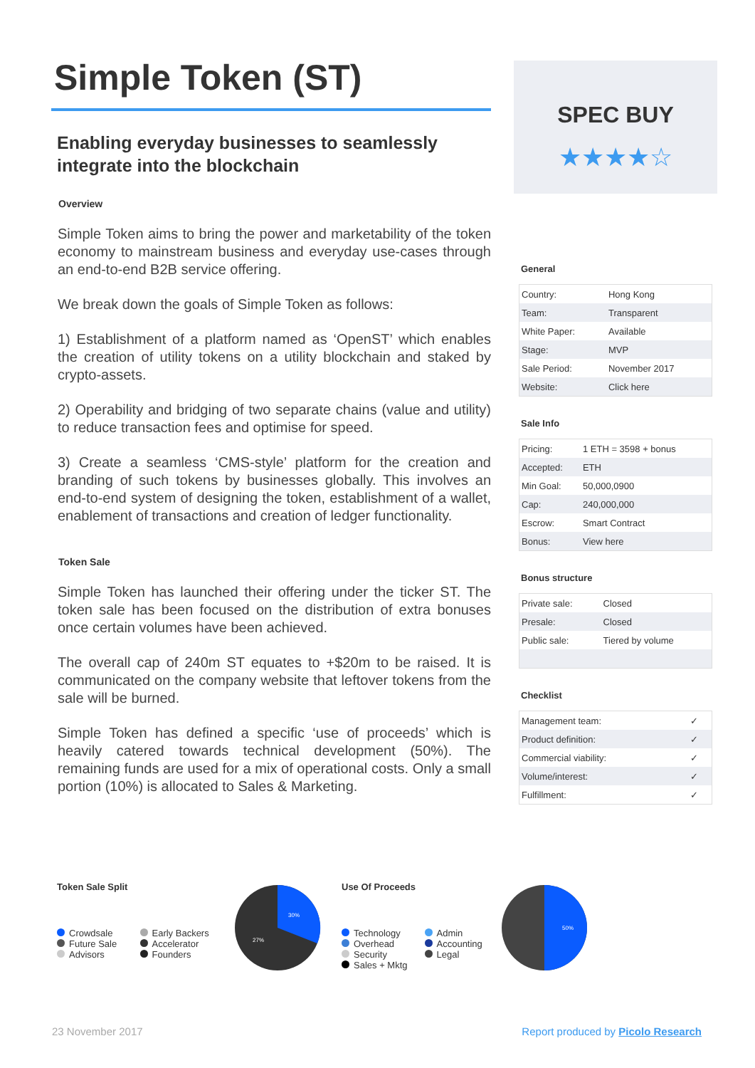Simple Token (ST)
Enabling everyday businesses to seamlessly integrate into the blockchain
Overview
Simple Token aims to bring the power and marketability of the token economy to mainstream business and everyday use-cases through an end-to-end B2B service offering.
We break down the goals of Simple Token as follows:
1) Establishment of a platform named as ‘OpenST’ which enables the creation of utility tokens on a utility blockchain and staked by crypto-assets.
2) Operability and bridging of two separate chains (value and utility) to reduce transaction fees and optimise for speed.
3) Create a seamless ‘CMS-style’ platform for the creation and branding of such tokens by businesses globally. This involves an end-to-end system of designing the token, establishment of a wallet, enablement of transactions and creation of ledger functionality.
Token Sale
Simple Token has launched their offering under the ticker ST. The token sale has been focused on the distribution of extra bonuses once certain volumes have been achieved.
The overall cap of 240m ST equates to +$20m to be raised. It is communicated on the company website that leftover tokens from the sale will be burned.
Simple Token has defined a specific ‘use of proceeds’ which is heavily catered towards technical development (50%). The remaining funds are used for a mix of operational costs. Only a small portion (10%) is allocated to Sales & Marketing.
SPEC BUY
★★★★☆
General
| Country: | Hong Kong |
| Team: | Transparent |
| White Paper: | Available |
| Stage: | MVP |
| Sale Period: | November 2017 |
| Website: | Click here |
Sale Info
| Pricing: | 1 ETH = 3598 + bonus |
| Accepted: | ETH |
| Min Goal: | 50,000,0900 |
| Cap: | 240,000,000 |
| Escrow: | Smart Contract |
| Bonus: | View here |
Bonus structure
| Private sale: | Closed |
| Presale: | Closed |
| Public sale: | Tiered by volume |
Checklist
| Management team: | ✓ |
| Product definition: | ✓ |
| Commercial viability: | ✓ |
| Volume/interest: | ✓ |
| Fulfillment: | ✓ |
Token Sale Split
Crowdsale
Future Sale
Advisors
Early Backers
Accelerator
Founders
30%
27%
Use Of Proceeds
Technology
Overhead
Security
Sales + Mktg
Admin
Accounting
Legal
50%
23 November 2017 Report produced by Picolo Research